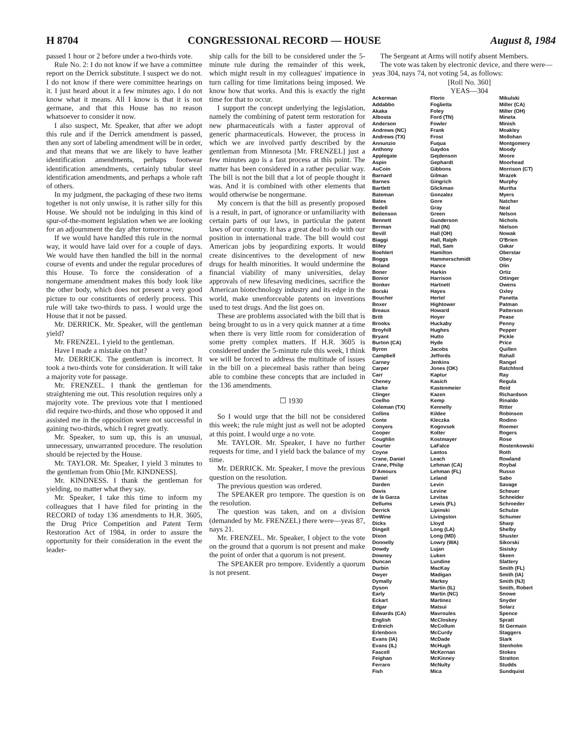H 8704 CONGRESSIONAL RECORD — HOUSE August 8, 1984
passed 1 hour or 2 before under a two-thirds vote.
Rule No. 2: I do not know if we have a committee report on the Derrick substitute. I suspect we do not. I do not know if there were committee hearings on it. I just heard about it a few minutes ago. I do not know what it means. All I know is that it is not germane, and that this House has no reason whatsoever to consider it now.
I also suspect, Mr. Speaker, that after we adopt this rule and if the Derrick amendment is passed, then any sort of labeling amendment will be in order, and that means that we are likely to have leather identification amendments, perhaps footwear identification amendments, certainly tubular steel identification amendments, and perhaps a whole raft of others.
In my judgment, the packaging of these two items together is not only unwise, it is rather silly for this House. We should not be indulging in this kind of spur-of-the-moment legislation when we are looking for an adjournment the day after tomorrow.
If we would have handled this rule in the normal way, it would have laid over for a couple of days. We would have then handled the bill in the normal course of events and under the regular procedures of this House. To force the consideration of a nongermane amendment makes this body look like the other body, which does not present a very good picture to our constituents of orderly process. This rule will take two-thirds to pass. I would urge the House that it not be passed.
Mr. DERRICK. Mr. Speaker, will the gentleman yield?
Mr. FRENZEL. I yield to the gentleman.
Have I made a mistake on that?
Mr. DERRICK. The gentleman is incorrect. It took a two-thirds vote for consideration. It will take a majority vote for passage.
Mr. FRENZEL. I thank the gentleman for straightening me out. This resolution requires only a majority vote. The previous vote that I mentioned did require two-thirds, and those who opposed it and assisted me in the opposition were not successful in gaining two-thirds, which I regret greatly.
Mr. Speaker, to sum up, this is an unusual, unnecessary, unwarranted procedure. The resolution should be rejected by the House.
Mr. TAYLOR. Mr. Speaker, I yield 3 minutes to the gentleman from Ohio [Mr. KINDNESS].
Mr. KINDNESS. I thank the gentleman for yielding, no matter what they say.
Mr. Speaker, I take this time to inform my colleagues that I have filed for printing in the RECORD of today 136 amendments to H.R. 3605, the Drug Price Competition and Patent Term Restoration Act of 1984, in order to assure the opportunity for their consideration in the event the leader-
ship calls for the bill to be considered under the 5-minute rule during the remainder of this week, which might result in my colleagues' impatience in turn calling for time limitations being imposed. We know how that works. And this is exactly the right time for that to occur.
I support the concept underlying the legislation, namely the combining of patent term restoration for new pharmaceuticals with a faster approval of generic pharmaceuticals. However, the process in which we are involved partly described by the gentleman from Minnesota [Mr. FRENZEL] just a few minutes ago is a fast process at this point. The matter has been considered in a rather peculiar way. The bill is not the bill that a lot of people thought it was. And it is combined with other elements that would otherwise be nongermane.
My concern is that the bill as presently proposed is a result, in part, of ignorance or unfamiliarity with certain parts of our laws, in particular the patent laws of our country. It has a great deal to do with our position in international trade. The bill would cost American jobs by jeopardizing exports. It would create disincentives to the development of new drugs for health minorities. It would undermine the financial viability of many universities, delay approvals of new lifesaving medicines, sacrifice the American biotechnology industry and its edge in the world, make unenforceable patents on inventions used to test drugs. And the list goes on.
These are problems associated with the bill that is being brought to us in a very quick manner at a time when there is very little room for consideration of some pretty complex matters. If H.R. 3605 is considered under the 5-minute rule this week, I think we will be forced to address the multitude of issues in the bill on a piecemeal basis rather than being able to combine these concepts that are included in the 136 amendments.
☐ 1930
So I would urge that the bill not be considered this week; the rule might just as well not be adopted at this point. I would urge a no vote.
Mr. TAYLOR. Mr. Speaker, I have no further requests for time, and I yield back the balance of my time.
Mr. DERRICK. Mr. Speaker, I move the previous question on the resolution.
The previous question was ordered.
The SPEAKER pro tempore. The question is on the resolution.
The question was taken, and on a division (demanded by Mr. FRENZEL) there were—yeas 87, nays 21.
Mr. FRENZEL. Mr. Speaker, I object to the vote on the ground that a quorum is not present and make the point of order that a quorum is not present.
The SPEAKER pro tempore. Evidently a quorum is not present.
The Sergeant at Arms will notify absent Members.
The vote was taken by electronic device, and there were—yeas 304, nays 74, not voting 54, as follows:
[Roll No. 360]
YEAS—304
| Ackerman Addabbo Akaka Albosta Anderson Andrews (NC) Andrews (TX) Annunzio Anthony Applegate Aspin AuCoin Barnard Barnes Bartlett Bateman Bates Bedell Beilenson Bennett Berman Bevill Biaggi Bliley Boehlert Boggs Boland Boner Bonior Bonker Borski Boucher Boxer Breaux Britt Brooks Broyhill Bryant Burton (CA) Byron Campbell Carney Carper Carr Cheney Clarke Clinger Coelho Coleman (TX) Collins Conte Conyers Cooper Coughlin Courter Coyne Crane, Daniel Crane, Philip D'Amours Daniel Darden Davis de la Garza Dellums Derrick DeWine Dicks Dingell Dixon Donnelly Dowdy Downey Duncan Durbin Dwyer Dymally Dyson Early Eckart Edgar Edwards (CA) English Erdreich Erlenborn Evans (IA) Evans (IL) Fascell Feighan Ferraro Fish | Florio Foglietta Foley Ford (TN) Fowler Frank Frost Fuqua Gaydos Gejdenson Gephardt Gibbons Gilman Gingrich Glickman Gonzalez Gore Gray Green Gunderson Hall (IN) Hall (OH) Hall, Ralph Hall, Sam Hamilton Hammerschmidt Hance Harkin Harrison Hartnett Hayes Hertel Hightower Howard Hoyer Huckaby Hughes Hutto Hyde Jacobs Jeffords Jenkins Jones (OK) Kaptur Kasich Kastenmeier Kazen Kemp Kennelly Kildee Kleczka Kogovsek Kolter Kostmayer LaFalce Lantos Leach Lehman (CA) Lehman (FL) Leland Levin Levine Levitas Lewis (FL) Lipinski Livingston Lloyd Long (LA) Long (MD) Lowry (WA) Lujan Luken Lundine MacKay Madigan Markey Martin (IL) Martin (NC) Martinez Matsui Mavroules McCloskey McCollum McCurdy McDade McHugh McKernan McKinney McNulty Mica | Mikulski Miller (CA) Miller (OH) Mineta Minish Moakley Mollohan Montgomery Moody Moore Moorhead Morrison (CT) Mrazek Murphy Murtha Myers Natcher Neal Nelson Nichols Nielson Nowak O'Brien Oakar Oberstar Obey Olin Ortiz Ottinger Owens Oxley Panetta Patman Patterson Pease Penny Pepper Pickle Price Quillen Rahall Rangel Ratchford Ray Regula Reid Richardson Rinaldo Ritter Robinson Rodino Roemer Rogers Rose Rostenkowski Roth Rowland Roybal Russo Sabo Savage Scheuer Schneider Schroeder Schulze Schumer Sharp Shelby Shuster Sikorski Sisisky Skeen Slattery Smith (FL) Smith (IA) Smith (NJ) Smith, Robert Snowe Snyder Solarz Spence Spratt St Germain Staggers Stark Stenholm Stokes Stratton Studds Sundquist |